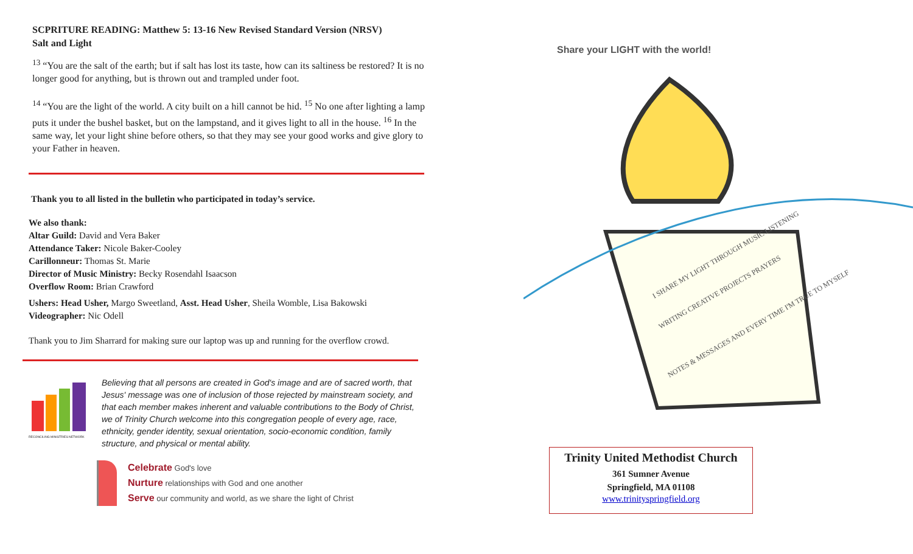SCPRITURE READING: Matthew 5: 13-16 New Revised Standard Version (NRSV)
Salt and Light
<sup>13</sup> “You are the salt of the earth; but if salt has lost its taste, how can its saltiness be restored? It is no longer good for anything, but is thrown out and trampled under foot.
<sup>14</sup> “You are the light of the world. A city built on a hill cannot be hid. <sup>15</sup> No one after lighting a lamp puts it under the bushel basket, but on the lampstand, and it gives light to all in the house. <sup>16</sup> In the same way, let your light shine before others, so that they may see your good works and give glory to your Father in heaven.
Thank you to all listed in the bulletin who participated in today’s service.
We also thank:
Altar Guild: David and Vera Baker
Attendance Taker: Nicole Baker-Cooley
Carillonneur: Thomas St. Marie
Director of Music Ministry: Becky Rosendahl Isaacson
Overflow Room: Brian Crawford
Ushers: Head Usher, Margo Sweetland, Asst. Head Usher, Sheila Womble, Lisa Bakowski
Videographer: Nic Odell
Thank you to Jim Sharrard for making sure our laptop was up and running for the overflow crowd.
RECONCILING MINISTRIES NETWORK
Believing that all persons are created in God's image and are of sacred worth, that Jesus' message was one of inclusion of those rejected by mainstream society, and that each member makes inherent and valuable contributions to the Body of Christ, we of Trinity Church welcome into this congregation people of every age, race, ethnicity, gender identity, sexual orientation, socio-economic condition, family structure, and physical or mental ability.
Celebrate God's love
Nurture relationships with God and one another
Serve our community and world, as we share the light of Christ
Share your LIGHT with the world!
I SHARE MY LIGHT THROUGH MUSIC LISTENING
WRITING CREATIVE PROJECTS PRAYERS
NOTES & MESSAGES AND EVERY TIME I'M TRUE TO MYSELF
Trinity United Methodist Church
361 Sumner Avenue
Springfield, MA 01108
www.trinityspringfield.org